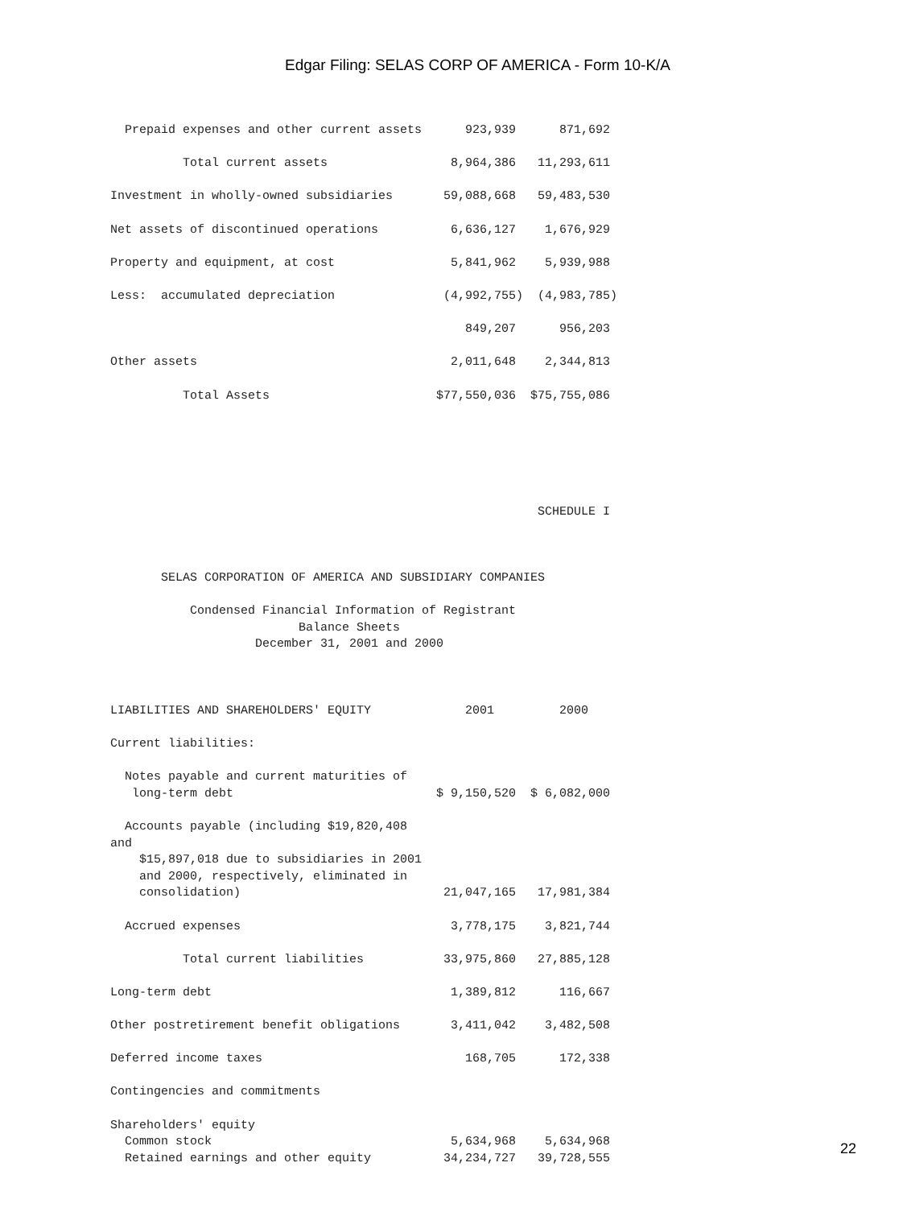Edgar Filing: SELAS CORP OF AMERICA - Form 10-K/A
  Prepaid expenses and other current assets      923,939      871,692

          Total current assets                 8,964,386   11,293,611

Investment in wholly-owned subsidiaries       59,088,668   59,483,530

Net assets of discontinued operations          6,636,127    1,676,929

Property and equipment, at cost                5,841,962    5,939,988

Less:  accumulated depreciation               (4,992,755)  (4,983,785)

                                                 849,207      956,203

Other assets                                   2,011,648    2,344,813

          Total Assets                       $77,550,036  $75,755,086






                                                           SCHEDULE I



       SELAS CORPORATION OF AMERICA AND SUBSIDIARY COMPANIES

           Condensed Financial Information of Registrant
                          Balance Sheets
                    December 31, 2001 and 2000



LIABILITIES AND SHAREHOLDERS' EQUITY             2001         2000

Current liabilities:

  Notes payable and current maturities of
   long-term debt                            $ 9,150,520  $ 6,082,000

  Accounts payable (including $19,820,408
and
    $15,897,018 due to subsidiaries in 2001
    and 2000, respectively, eliminated in
    consolidation)                            21,047,165   17,981,384

  Accrued expenses                             3,778,175    3,821,744

          Total current liabilities           33,975,860   27,885,128

Long-term debt                                 1,389,812      116,667

Other postretirement benefit obligations       3,411,042    3,482,508

Deferred income taxes                            168,705      172,338

Contingencies and commitments

Shareholders' equity
  Common stock                                 5,634,968    5,634,968
  Retained earnings and other equity          34,234,727   39,728,555
22